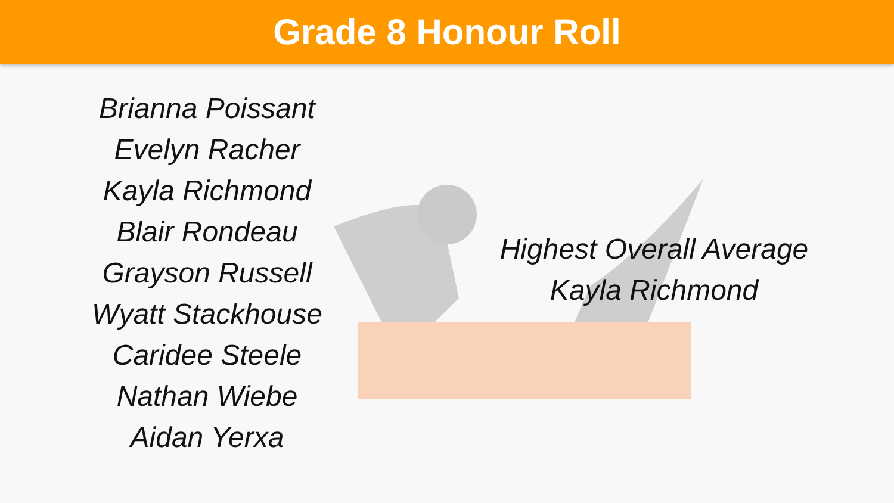Grade 8 Honour Roll
Brianna Poissant
Evelyn Racher
Kayla Richmond
Blair Rondeau
Grayson Russell
Wyatt Stackhouse
Caridee Steele
Nathan Wiebe
Aidan Yerxa
Highest Overall Average
Kayla Richmond